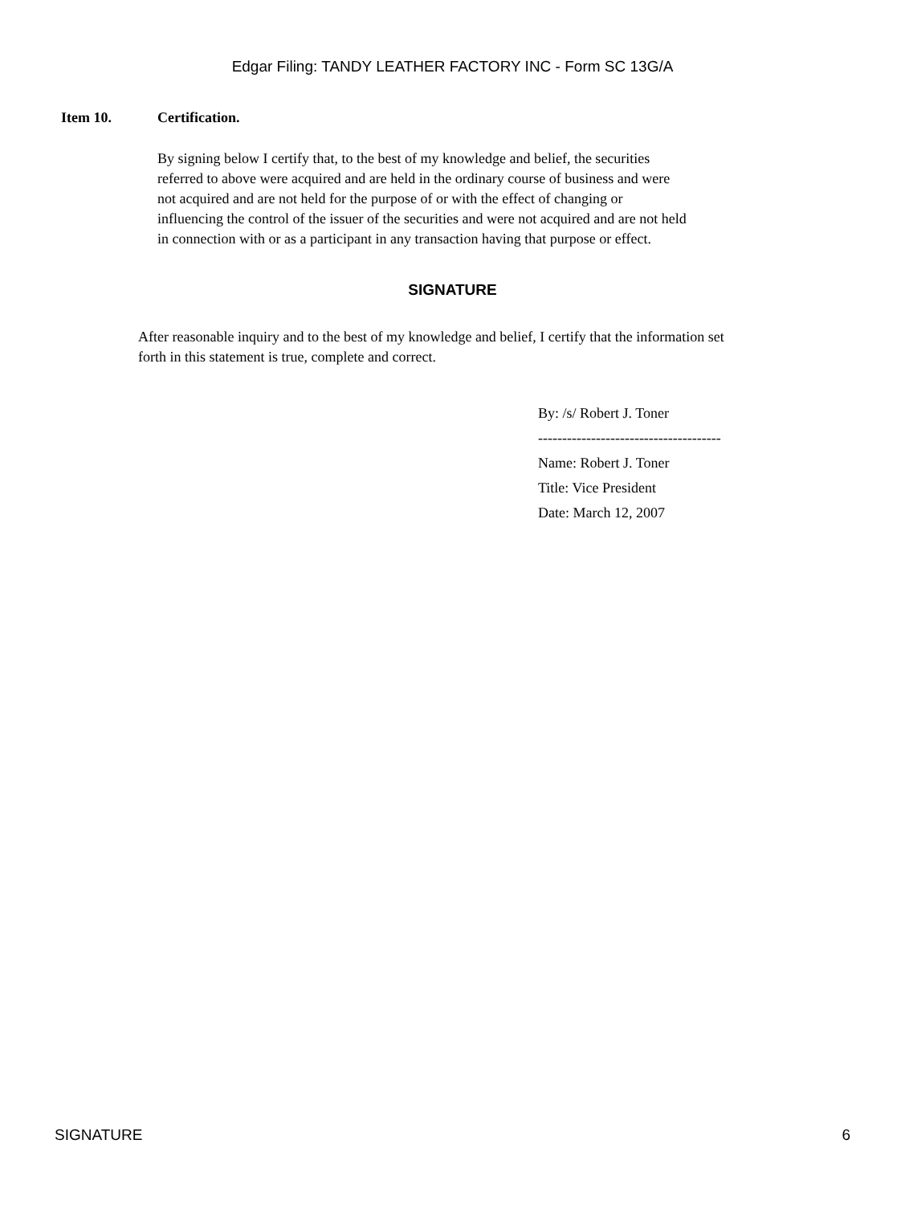Edgar Filing: TANDY LEATHER FACTORY INC - Form SC 13G/A
Item 10. Certification.
By signing below I certify that, to the best of my knowledge and belief, the securities referred to above were acquired and are held in the ordinary course of business and were not acquired and are not held for the purpose of or with the effect of changing or influencing the control of the issuer of the securities and were not acquired and are not held in connection with or as a participant in any transaction having that purpose or effect.
SIGNATURE
After reasonable inquiry and to the best of my knowledge and belief, I certify that the information set forth in this statement is true, complete and correct.
By: /s/ Robert J. Toner
--------------------------------------
Name: Robert J. Toner
Title: Vice President
Date: March 12, 2007
SIGNATURE 6